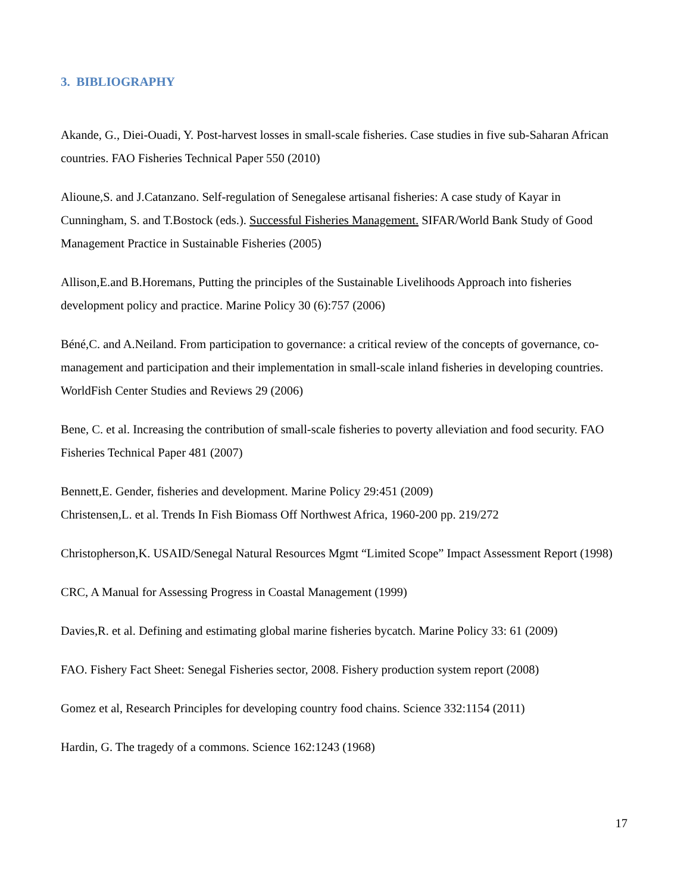3. BIBLIOGRAPHY
Akande, G., Diei-Ouadi, Y. Post-harvest losses in small-scale fisheries. Case studies in five sub-Saharan African countries. FAO Fisheries Technical Paper 550 (2010)
Alioune,S. and J.Catanzano. Self-regulation of Senegalese artisanal fisheries: A case study of Kayar in Cunningham, S. and T.Bostock (eds.). Successful Fisheries Management. SIFAR/World Bank Study of Good Management Practice in Sustainable Fisheries (2005)
Allison,E.and B.Horemans, Putting the principles of the Sustainable Livelihoods Approach into fisheries development policy and practice. Marine Policy 30 (6):757 (2006)
Béné,C. and A.Neiland. From participation to governance: a critical review of the concepts of governance, co-management and participation and their implementation in small-scale inland fisheries in developing countries. WorldFish Center Studies and Reviews 29 (2006)
Bene, C. et al. Increasing the contribution of small-scale fisheries to poverty alleviation and food security. FAO Fisheries Technical Paper 481 (2007)
Bennett,E. Gender, fisheries and development. Marine Policy 29:451 (2009)
Christensen,L. et al. Trends In Fish Biomass Off Northwest Africa, 1960-200 pp. 219/272
Christopherson,K. USAID/Senegal Natural Resources Mgmt “Limited Scope” Impact Assessment Report (1998)
CRC, A Manual for Assessing Progress in Coastal Management (1999)
Davies,R. et al. Defining and estimating global marine fisheries bycatch. Marine Policy 33: 61 (2009)
FAO. Fishery Fact Sheet: Senegal Fisheries sector, 2008. Fishery production system report (2008)
Gomez et al, Research Principles for developing country food chains. Science 332:1154 (2011)
Hardin, G. The tragedy of a commons. Science 162:1243 (1968)
17